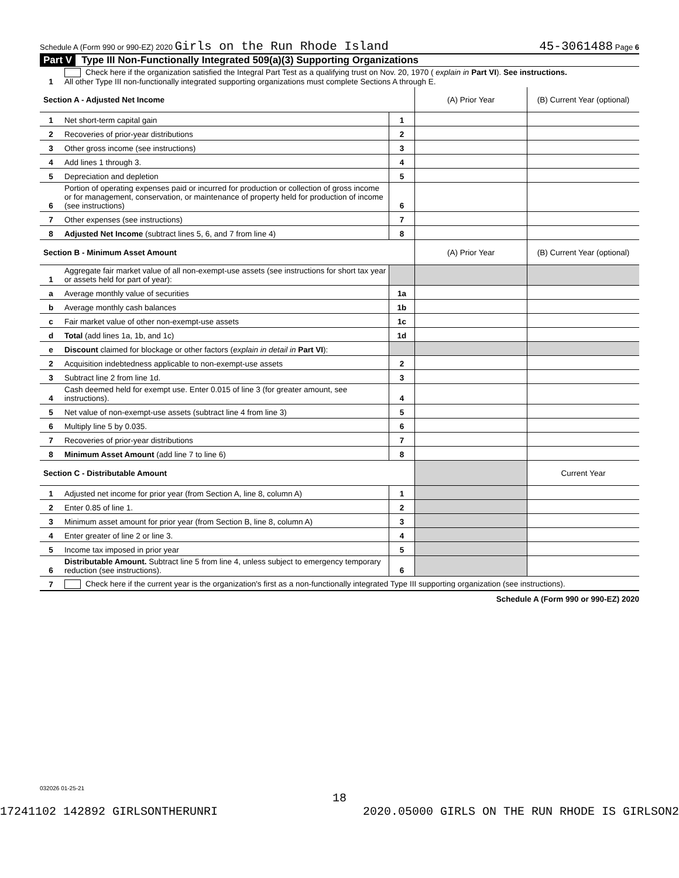Schedule A (Form 990 or 990-EZ) 2020 Girls on the Run Rhode Island 45-3061488 Page 6
Part V Type III Non-Functionally Integrated 509(a)(3) Supporting Organizations
| 1 | Check here if the organization satisfied the Integral Part Test as a qualifying trust on Nov. 20, 1970 ( explain in Part VI ). See instructions. All other Type III non-functionally integrated supporting organizations must complete Sections A through E. | | | |
| Section A - Adjusted Net Income | | | (A) Prior Year | (B) Current Year (optional) |
| 1 | Net short-term capital gain | 1 | | |
| 2 | Recoveries of prior-year distributions | 2 | | |
| 3 | Other gross income (see instructions) | 3 | | |
| 4 | Add lines 1 through 3. | 4 | | |
| 5 | Depreciation and depletion | 5 | | |
| 6 | Portion of operating expenses paid or incurred for production or collection of gross income or for management, conservation, or maintenance of property held for production of income (see instructions) | 6 | | |
| 7 | Other expenses (see instructions) | 7 | | |
| 8 | Adjusted Net Income (subtract lines 5, 6, and 7 from line 4) | 8 | | |
| Section B - Minimum Asset Amount | | | (A) Prior Year | (B) Current Year (optional) |
| 1 | Aggregate fair market value of all non-exempt-use assets (see instructions for short tax year or assets held for part of year): | | | |
| a | Average monthly value of securities | 1a | | |
| b | Average monthly cash balances | 1b | | |
| c | Fair market value of other non-exempt-use assets | 1c | | |
| d | Total (add lines 1a, 1b, and 1c) | 1d | | |
| e | Discount claimed for blockage or other factors ( explain in detail in Part VI ): | | | |
| 2 | Acquisition indebtedness applicable to non-exempt-use assets | 2 | | |
| 3 | Subtract line 2 from line 1d. | 3 | | |
| 4 | Cash deemed held for exempt use. Enter 0.015 of line 3 (for greater amount, see instructions). | 4 | | |
| 5 | Net value of non-exempt-use assets (subtract line 4 from line 3) | 5 | | |
| 6 | Multiply line 5 by 0.035. | 6 | | |
| 7 | Recoveries of prior-year distributions | 7 | | |
| 8 | Minimum Asset Amount (add line 7 to line 6) | 8 | | |
| Section C - Distributable Amount | | | | Current Year |
| 1 | Adjusted net income for prior year (from Section A, line 8, column A) | 1 | | |
| 2 | Enter 0.85 of line 1. | 2 | | |
| 3 | Minimum asset amount for prior year (from Section B, line 8, column A) | 3 | | |
| 4 | Enter greater of line 2 or line 3. | 4 | | |
| 5 | Income tax imposed in prior year | 5 | | |
| 6 | Distributable Amount. Subtract line 5 from line 4, unless subject to emergency temporary reduction (see instructions). | 6 | | |
| 7 | Check here if the current year is the organization's first as a non-functionally integrated Type III supporting organization (see instructions). | | | |
Schedule A (Form 990 or 990-EZ) 2020
032026 01-25-21
18
17241102 142892 GIRLSONTHERUNRI 2020.05000 GIRLS ON THE RUN RHODE IS GIRLSON2